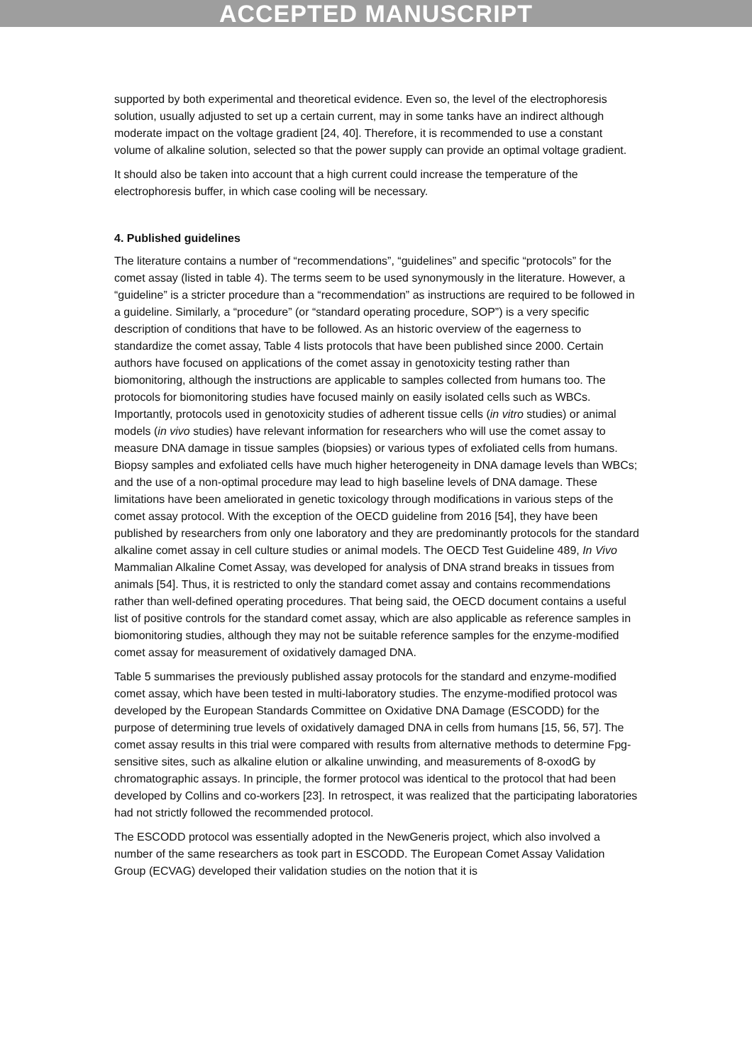ACCEPTED MANUSCRIPT
supported by both experimental and theoretical evidence. Even so, the level of the electrophoresis solution, usually adjusted to set up a certain current, may in some tanks have an indirect although moderate impact on the voltage gradient [24, 40]. Therefore, it is recommended to use a constant volume of alkaline solution, selected so that the power supply can provide an optimal voltage gradient.
It should also be taken into account that a high current could increase the temperature of the electrophoresis buffer, in which case cooling will be necessary.
4. Published guidelines
The literature contains a number of “recommendations”, “guidelines” and specific “protocols” for the comet assay (listed in table 4). The terms seem to be used synonymously in the literature. However, a “guideline” is a stricter procedure than a “recommendation” as instructions are required to be followed in a guideline. Similarly, a “procedure” (or “standard operating procedure, SOP”) is a very specific description of conditions that have to be followed. As an historic overview of the eagerness to standardize the comet assay, Table 4 lists protocols that have been published since 2000. Certain authors have focused on applications of the comet assay in genotoxicity testing rather than biomonitoring, although the instructions are applicable to samples collected from humans too. The protocols for biomonitoring studies have focused mainly on easily isolated cells such as WBCs. Importantly, protocols used in genotoxicity studies of adherent tissue cells (in vitro studies) or animal models (in vivo studies) have relevant information for researchers who will use the comet assay to measure DNA damage in tissue samples (biopsies) or various types of exfoliated cells from humans. Biopsy samples and exfoliated cells have much higher heterogeneity in DNA damage levels than WBCs; and the use of a non-optimal procedure may lead to high baseline levels of DNA damage. These limitations have been ameliorated in genetic toxicology through modifications in various steps of the comet assay protocol. With the exception of the OECD guideline from 2016 [54], they have been published by researchers from only one laboratory and they are predominantly protocols for the standard alkaline comet assay in cell culture studies or animal models. The OECD Test Guideline 489, In Vivo Mammalian Alkaline Comet Assay, was developed for analysis of DNA strand breaks in tissues from animals [54]. Thus, it is restricted to only the standard comet assay and contains recommendations rather than well-defined operating procedures. That being said, the OECD document contains a useful list of positive controls for the standard comet assay, which are also applicable as reference samples in biomonitoring studies, although they may not be suitable reference samples for the enzyme-modified comet assay for measurement of oxidatively damaged DNA.
Table 5 summarises the previously published assay protocols for the standard and enzyme-modified comet assay, which have been tested in multi-laboratory studies. The enzyme-modified protocol was developed by the European Standards Committee on Oxidative DNA Damage (ESCODD) for the purpose of determining true levels of oxidatively damaged DNA in cells from humans [15, 56, 57]. The comet assay results in this trial were compared with results from alternative methods to determine Fpg-sensitive sites, such as alkaline elution or alkaline unwinding, and measurements of 8-oxodG by chromatographic assays. In principle, the former protocol was identical to the protocol that had been developed by Collins and co-workers [23]. In retrospect, it was realized that the participating laboratories had not strictly followed the recommended protocol.
The ESCODD protocol was essentially adopted in the NewGeneris project, which also involved a number of the same researchers as took part in ESCODD. The European Comet Assay Validation Group (ECVAG) developed their validation studies on the notion that it is